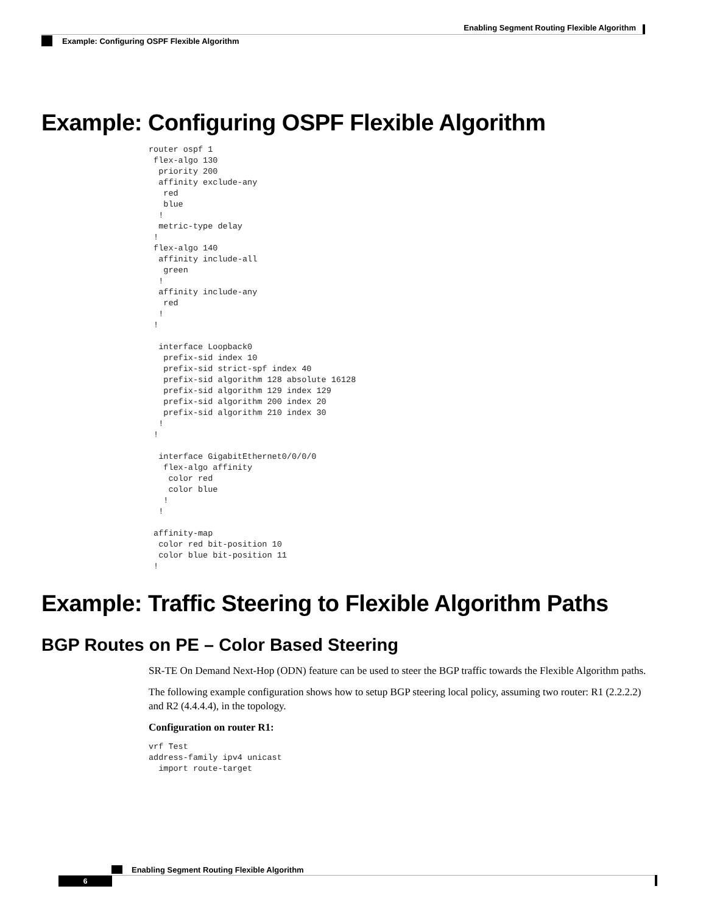Enabling Segment Routing Flexible Algorithm
Example: Configuring OSPF Flexible Algorithm
Example: Configuring OSPF Flexible Algorithm
router ospf 1
 flex-algo 130
  priority 200
  affinity exclude-any
   red
   blue
  !
  metric-type delay
 !
 flex-algo 140
  affinity include-all
   green
  !
  affinity include-any
   red
  !
 !

  interface Loopback0
   prefix-sid index 10
   prefix-sid strict-spf index 40
   prefix-sid algorithm 128 absolute 16128
   prefix-sid algorithm 129 index 129
   prefix-sid algorithm 200 index 20
   prefix-sid algorithm 210 index 30
  !
 !

  interface GigabitEthernet0/0/0/0
   flex-algo affinity
    color red
    color blue
   !
  !

 affinity-map
  color red bit-position 10
  color blue bit-position 11
 !
Example: Traffic Steering to Flexible Algorithm Paths
BGP Routes on PE – Color Based Steering
SR-TE On Demand Next-Hop (ODN) feature can be used to steer the BGP traffic towards the Flexible Algorithm paths.
The following example configuration shows how to setup BGP steering local policy, assuming two router: R1 (2.2.2.2) and R2 (4.4.4.4), in the topology.
Configuration on router R1:
vrf Test
address-family ipv4 unicast
  import route-target
Enabling Segment Routing Flexible Algorithm
6